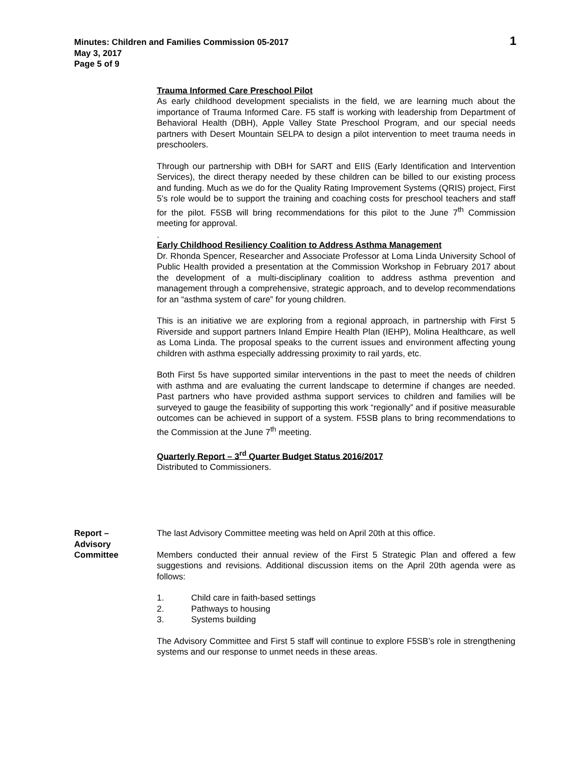Minutes: Children and Families Commission 05-2017
May 3, 2017
Page 5 of 9
1
Trauma Informed Care Preschool Pilot
As early childhood development specialists in the field, we are learning much about the importance of Trauma Informed Care. F5 staff is working with leadership from Department of Behavioral Health (DBH), Apple Valley State Preschool Program, and our special needs partners with Desert Mountain SELPA to design a pilot intervention to meet trauma needs in preschoolers.
Through our partnership with DBH for SART and EIIS (Early Identification and Intervention Services), the direct therapy needed by these children can be billed to our existing process and funding. Much as we do for the Quality Rating Improvement Systems (QRIS) project, First 5’s role would be to support the training and coaching costs for preschool teachers and staff for the pilot. F5SB will bring recommendations for this pilot to the June 7<sup>th</sup> Commission meeting for approval.
.
Early Childhood Resiliency Coalition to Address Asthma Management
Dr. Rhonda Spencer, Researcher and Associate Professor at Loma Linda University School of Public Health provided a presentation at the Commission Workshop in February 2017 about the development of a multi-disciplinary coalition to address asthma prevention and management through a comprehensive, strategic approach, and to develop recommendations for an “asthma system of care” for young children.
This is an initiative we are exploring from a regional approach, in partnership with First 5 Riverside and support partners Inland Empire Health Plan (IEHP), Molina Healthcare, as well as Loma Linda. The proposal speaks to the current issues and environment affecting young children with asthma especially addressing proximity to rail yards, etc.
Both First 5s have supported similar interventions in the past to meet the needs of children with asthma and are evaluating the current landscape to determine if changes are needed. Past partners who have provided asthma support services to children and families will be surveyed to gauge the feasibility of supporting this work “regionally” and if positive measurable outcomes can be achieved in support of a system. F5SB plans to bring recommendations to the Commission at the June 7<sup>th</sup> meeting.
Quarterly Report – 3<sup>rd</sup> Quarter Budget Status 2016/2017
Distributed to Commissioners.
Report –
Advisory
Committee
The last Advisory Committee meeting was held on April 20th at this office.
Members conducted their annual review of the First 5 Strategic Plan and offered a few suggestions and revisions. Additional discussion items on the April 20th agenda were as follows:
1. Child care in faith-based settings
2. Pathways to housing
3. Systems building
The Advisory Committee and First 5 staff will continue to explore F5SB’s role in strengthening systems and our response to unmet needs in these areas.